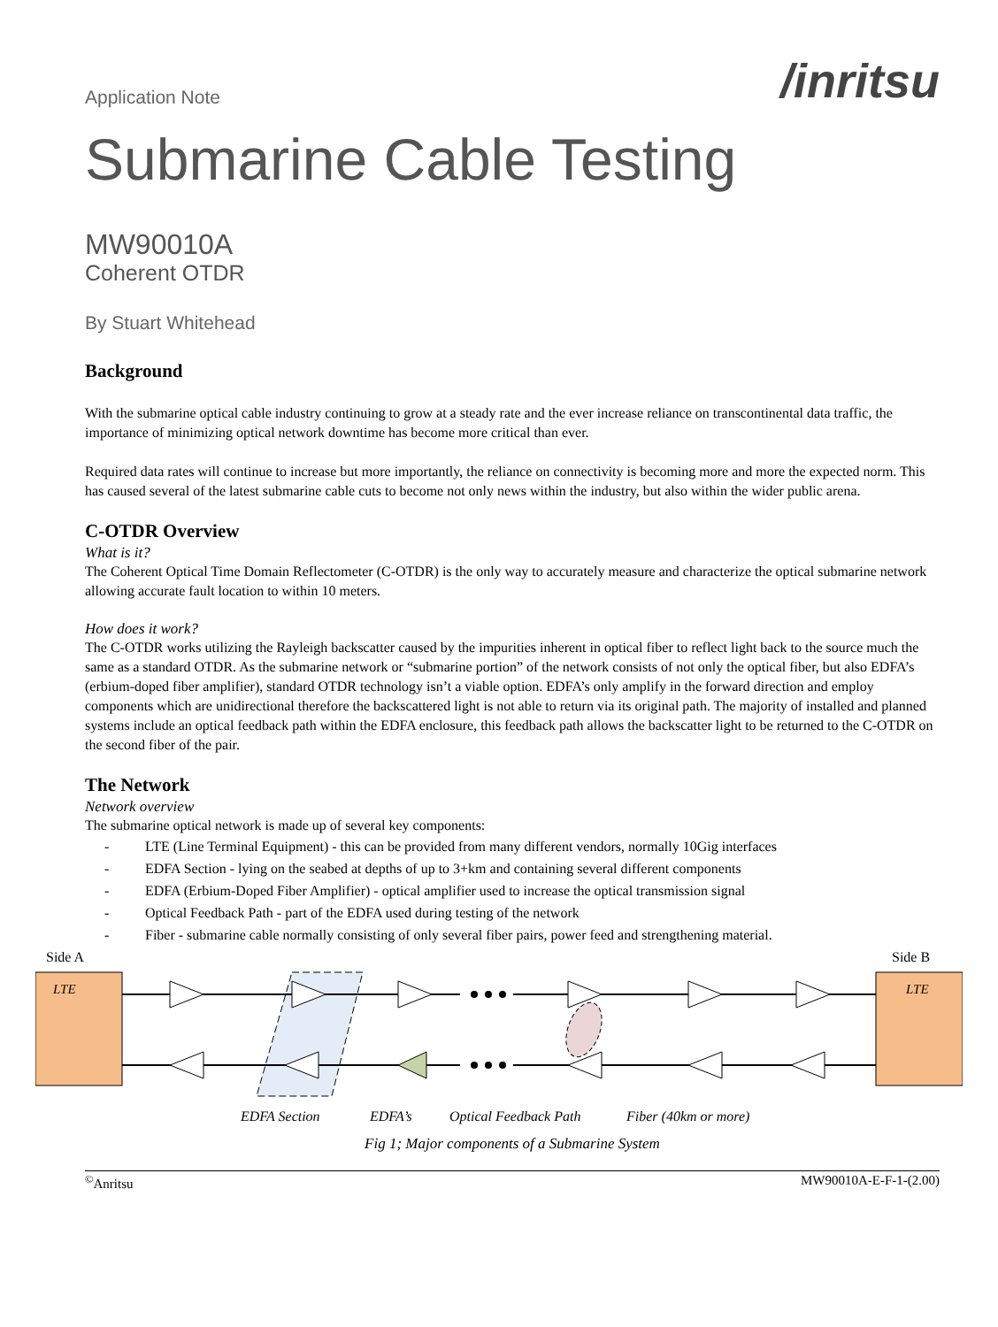Application Note
/inritsu
Submarine Cable Testing
MW90010A
Coherent OTDR
By Stuart Whitehead
Background
With the submarine optical cable industry continuing to grow at a steady rate and the ever increase reliance on transcontinental data traffic, the importance of minimizing optical network downtime has become more critical than ever.
Required data rates will continue to increase but more importantly, the reliance on connectivity is becoming more and more the expected norm. This has caused several of the latest submarine cable cuts to become not only news within the industry, but also within the wider public arena.
C-OTDR Overview
What is it?
The Coherent Optical Time Domain Reflectometer (C-OTDR) is the only way to accurately measure and characterize the optical submarine network allowing accurate fault location to within 10 meters.
How does it work?
The C-OTDR works utilizing the Rayleigh backscatter caused by the impurities inherent in optical fiber to reflect light back to the source much the same as a standard OTDR. As the submarine network or “submarine portion” of the network consists of not only the optical fiber, but also EDFA’s (erbium-doped fiber amplifier), standard OTDR technology isn’t a viable option. EDFA’s only amplify in the forward direction and employ components which are unidirectional therefore the backscattered light is not able to return via its original path. The majority of installed and planned systems include an optical feedback path within the EDFA enclosure, this feedback path allows the backscatter light to be returned to the C-OTDR on the second fiber of the pair.
The Network
Network overview
The submarine optical network is made up of several key components:
- LTE (Line Terminal Equipment) - this can be provided from many different vendors, normally 10Gig interfaces
- EDFA Section - lying on the seabed at depths of up to 3+km and containing several different components
- EDFA (Erbium-Doped Fiber Amplifier) - optical amplifier used to increase the optical transmission signal
- Optical Feedback Path - part of the EDFA used during testing of the network
- Fiber - submarine cable normally consisting of only several fiber pairs, power feed and strengthening material.
Side A
Side B
LTE
LTE
EDFA Section
EDFA’s
Optical Feedback Path
Fiber (40km or more)
Fig 1; Major components of a Submarine System
<sup>©</sup>Anritsu MW90010A-E-F-1-(2.00)